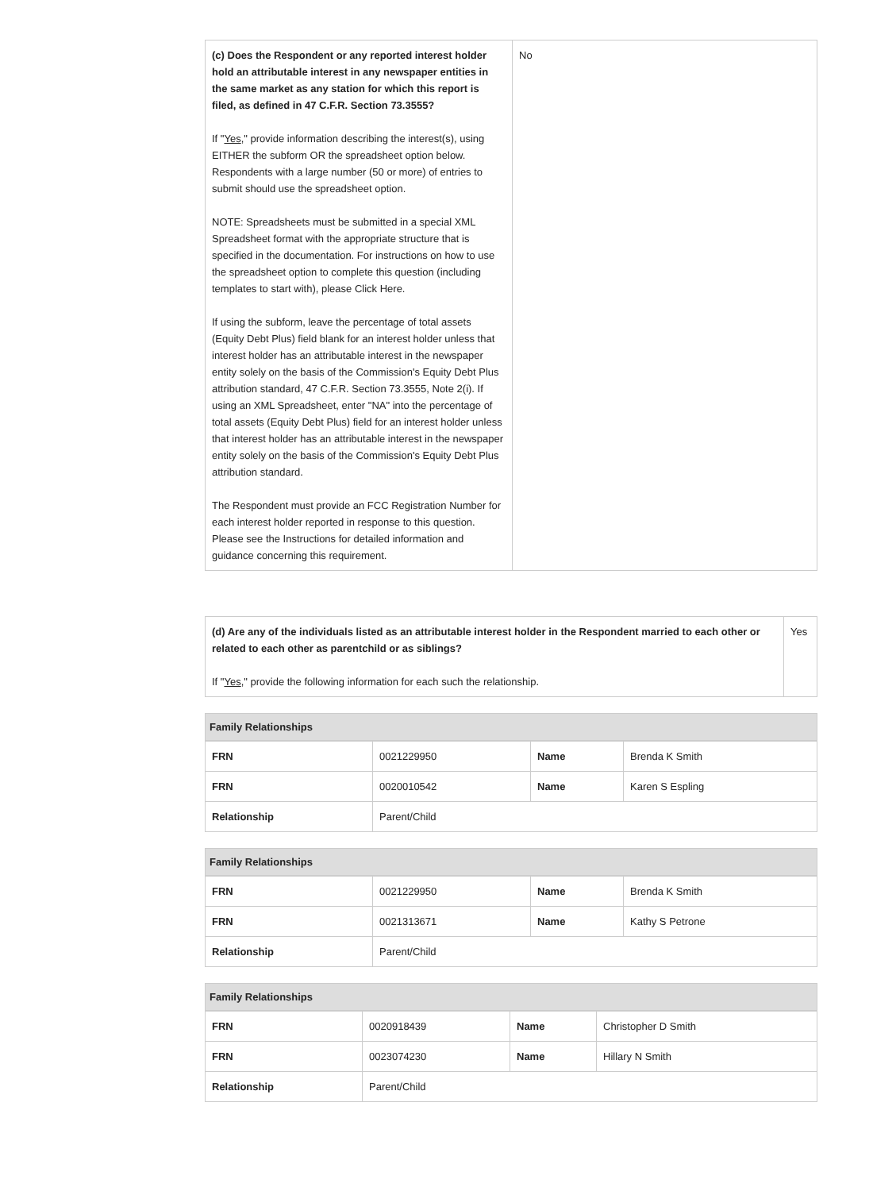| (c) Does the Respondent or any reported interest holder hold an attributable interest in any newspaper entities in the same market as any station for which this report is filed, as defined in 47 C.F.R. Section 73.3555? If " Yes ," provide information describing the interest(s), using EITHER the subform OR the spreadsheet option below. Respondents with a large number (50 or more) of entries to submit should use the spreadsheet option. NOTE: Spreadsheets must be submitted in a special XML Spreadsheet format with the appropriate structure that is specified in the documentation. For instructions on how to use the spreadsheet option to complete this question (including templates to start with), please Click Here. If using the subform, leave the percentage of total assets (Equity Debt Plus) field blank for an interest holder unless that interest holder has an attributable interest in the newspaper entity solely on the basis of the Commission's Equity Debt Plus attribution standard, 47 C.F.R. Section 73.3555, Note 2(i). If using an XML Spreadsheet, enter "NA" into the percentage of total assets (Equity Debt Plus) field for an interest holder unless that interest holder has an attributable interest in the newspaper entity solely on the basis of the Commission's Equity Debt Plus attribution standard. The Respondent must provide an FCC Registration Number for each interest holder reported in response to this question. Please see the Instructions for detailed information and guidance concerning this requirement. | No |
| (d) Are any of the individuals listed as an attributable interest holder in the Respondent married to each other or related to each other as parentchild or as siblings? If " Yes ," provide the following information for each such the relationship. | Yes |
Family Relationships
| FRN | 0021229950 | Name | Brenda K Smith |
| FRN | 0020010542 | Name | Karen S Espling |
| Relationship | Parent/Child | | |
Family Relationships
| FRN | 0021229950 | Name | Brenda K Smith |
| FRN | 0021313671 | Name | Kathy S Petrone |
| Relationship | Parent/Child | | |
Family Relationships
| FRN | 0020918439 | Name | Christopher D Smith |
| FRN | 0023074230 | Name | Hillary N Smith |
| Relationship | Parent/Child | | |